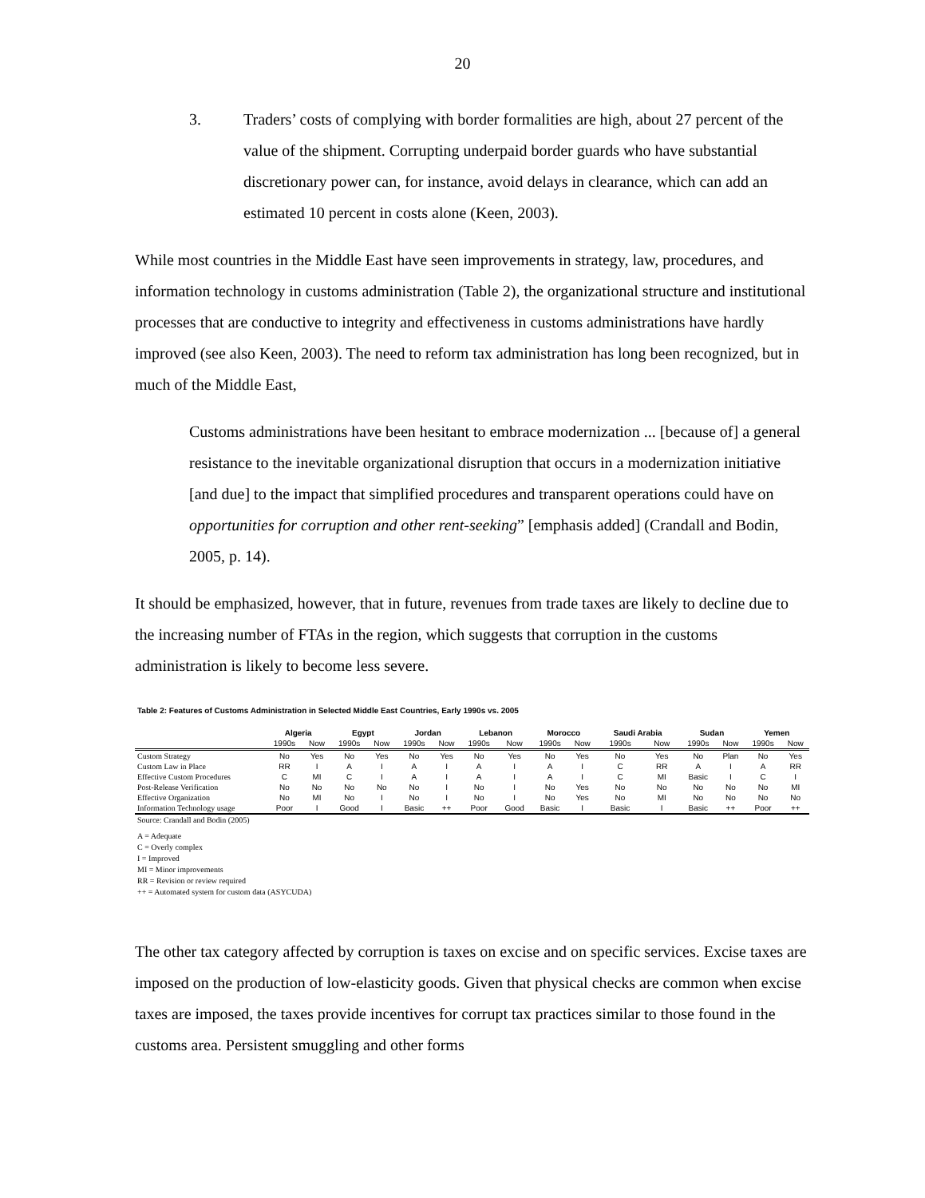20
3. Traders’ costs of complying with border formalities are high, about 27 percent of the value of the shipment. Corrupting underpaid border guards who have substantial discretionary power can, for instance, avoid delays in clearance, which can add an estimated 10 percent in costs alone (Keen, 2003).
While most countries in the Middle East have seen improvements in strategy, law, procedures, and information technology in customs administration (Table 2), the organizational structure and institutional processes that are conductive to integrity and effectiveness in customs administrations have hardly improved (see also Keen, 2003). The need to reform tax administration has long been recognized, but in much of the Middle East,
Customs administrations have been hesitant to embrace modernization ... [because of] a general resistance to the inevitable organizational disruption that occurs in a modernization initiative [and due] to the impact that simplified procedures and transparent operations could have on opportunities for corruption and other rent-seeking” [emphasis added] (Crandall and Bodin, 2005, p. 14).
It should be emphasized, however, that in future, revenues from trade taxes are likely to decline due to the increasing number of FTAs in the region, which suggests that corruption in the customs administration is likely to become less severe.
Table 2: Features of Customs Administration in Selected Middle East Countries, Early 1990s vs. 2005
| | Algeria | | Egypt | | Jordan | | Lebanon | | Morocco | | Saudi Arabia | | Sudan | | Yemen | |
| --- | --- | --- | --- | --- | --- | --- | --- | --- | --- | --- | --- | --- | --- | --- | --- | --- |
| | 1990s | Now | 1990s | Now | 1990s | Now | 1990s | Now | 1990s | Now | 1990s | Now | 1990s | Now | 1990s | Now |
| Custom Strategy | No | Yes | No | Yes | No | Yes | No | Yes | No | Yes | No | Yes | No | Plan | No | Yes |
| Custom Law in Place | RR | I | A | I | A | I | A | I | A | I | C | RR | A | I | A | RR |
| Effective Custom Procedures | C | MI | C | I | A | I | A | I | A | I | C | MI | Basic | I | C | I |
| Post-Release Verification | No | No | No | No | No | I | No | I | No | Yes | No | No | No | No | No | MI |
| Effective Organization | No | MI | No | I | No | I | No | I | No | Yes | No | MI | No | No | No | No |
| Information Technology usage | Poor | I | Good | I | Basic | ++ | Poor | Good | Basic | I | Basic | I | Basic | ++ | Poor | ++ |
Source: Crandall and Bodin (2005)
A = Adequate
C = Overly complex
I = Improved
MI = Minor improvements
RR = Revision or review required
++ = Automated system for custom data (ASYCUDA)
The other tax category affected by corruption is taxes on excise and on specific services. Excise taxes are imposed on the production of low-elasticity goods. Given that physical checks are common when excise taxes are imposed, the taxes provide incentives for corrupt tax practices similar to those found in the customs area. Persistent smuggling and other forms